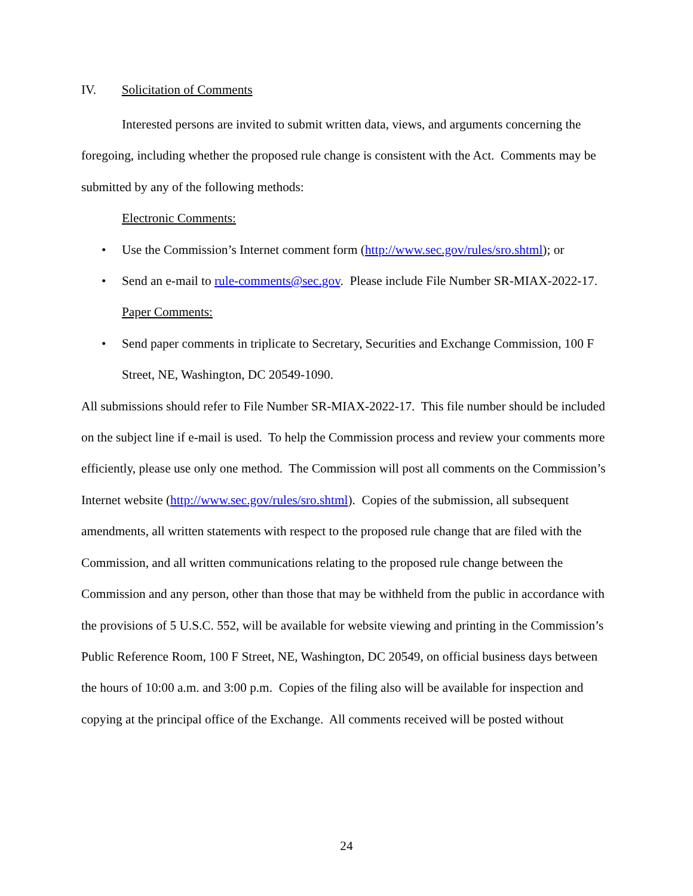IV. Solicitation of Comments
Interested persons are invited to submit written data, views, and arguments concerning the foregoing, including whether the proposed rule change is consistent with the Act. Comments may be submitted by any of the following methods:
Electronic Comments:
• Use the Commission’s Internet comment form (http://www.sec.gov/rules/sro.shtml); or
• Send an e-mail to rule-comments@sec.gov. Please include File Number SR-MIAX-2022-17.
Paper Comments:
• Send paper comments in triplicate to Secretary, Securities and Exchange Commission, 100 F Street, NE, Washington, DC 20549-1090.
All submissions should refer to File Number SR-MIAX-2022-17. This file number should be included on the subject line if e-mail is used. To help the Commission process and review your comments more efficiently, please use only one method. The Commission will post all comments on the Commission’s Internet website (http://www.sec.gov/rules/sro.shtml). Copies of the submission, all subsequent amendments, all written statements with respect to the proposed rule change that are filed with the Commission, and all written communications relating to the proposed rule change between the Commission and any person, other than those that may be withheld from the public in accordance with the provisions of 5 U.S.C. 552, will be available for website viewing and printing in the Commission’s Public Reference Room, 100 F Street, NE, Washington, DC 20549, on official business days between the hours of 10:00 a.m. and 3:00 p.m. Copies of the filing also will be available for inspection and copying at the principal office of the Exchange. All comments received will be posted without
24